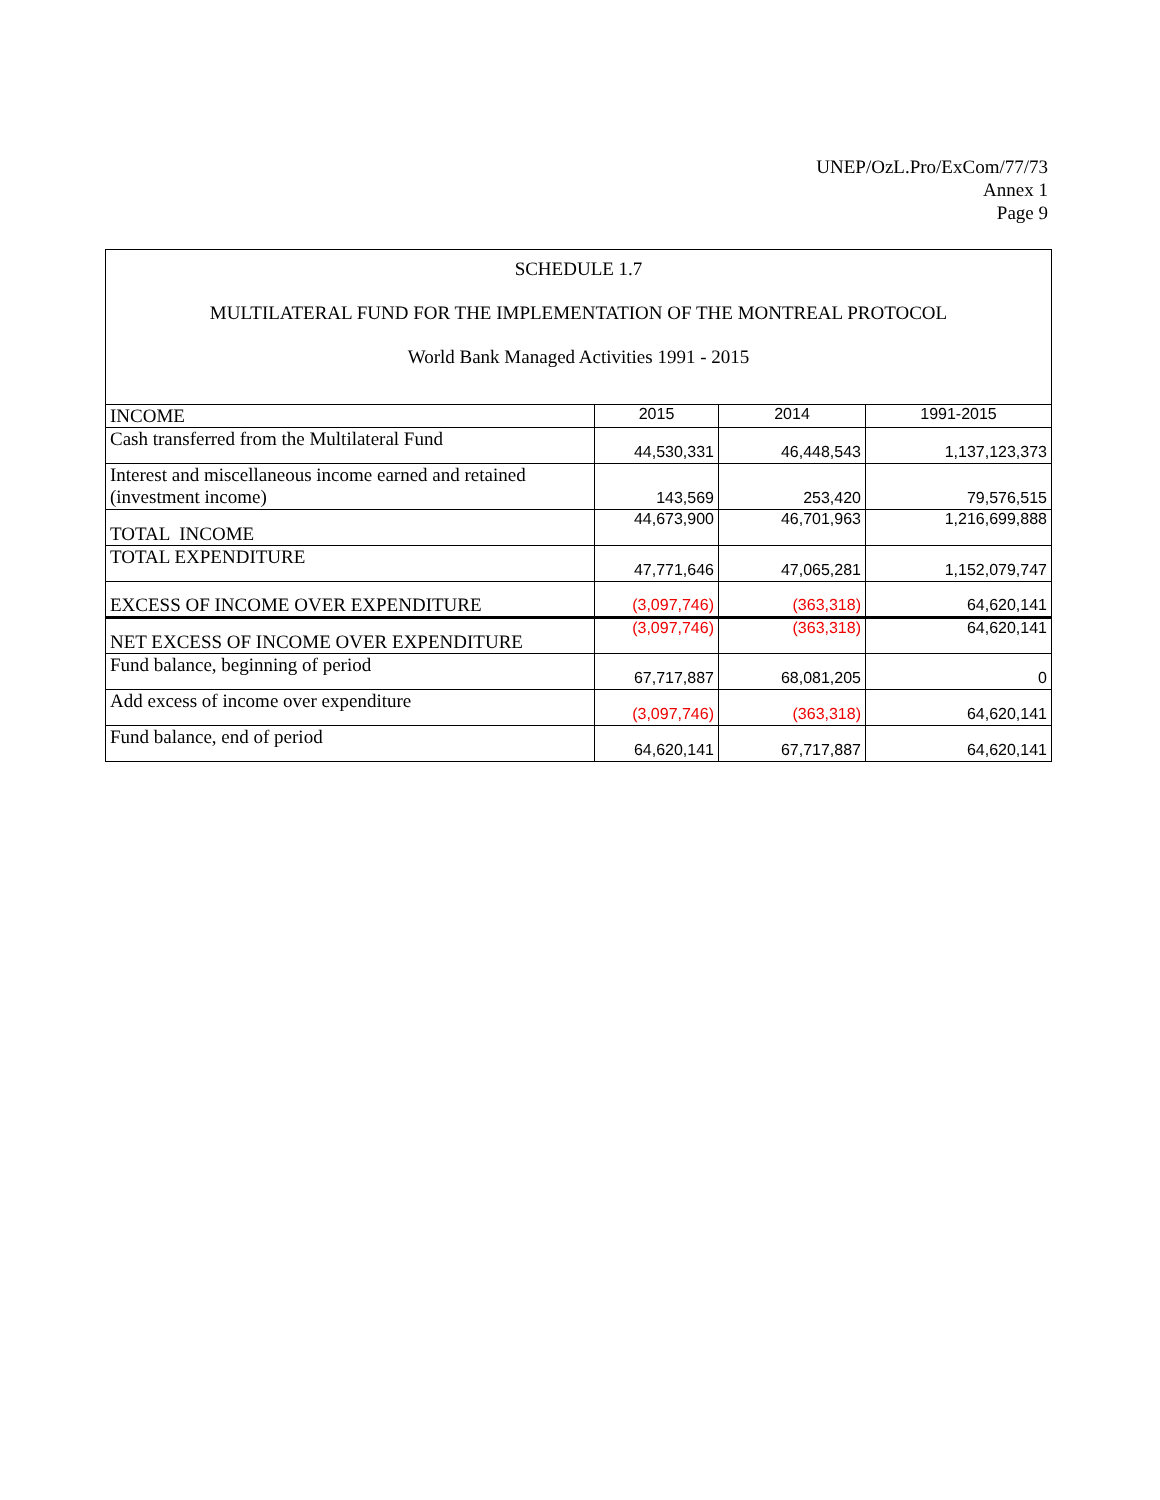UNEP/OzL.Pro/ExCom/77/73
Annex 1
Page 9
SCHEDULE 1.7
MULTILATERAL FUND FOR THE IMPLEMENTATION OF THE MONTREAL PROTOCOL
World Bank Managed Activities 1991 - 2015
| INCOME | 2015 | 2014 | 1991-2015 |
| Cash transferred from the Multilateral Fund | 44,530,331 | 46,448,543 | 1,137,123,373 |
| Interest and miscellaneous income earned and retained (investment income) | 143,569 | 253,420 | 79,576,515 |
| TOTAL INCOME | 44,673,900 | 46,701,963 | 1,216,699,888 |
| TOTAL EXPENDITURE | 47,771,646 | 47,065,281 | 1,152,079,747 |
| EXCESS OF INCOME OVER EXPENDITURE | (3,097,746) | (363,318) | 64,620,141 |
| NET EXCESS OF INCOME OVER EXPENDITURE | (3,097,746) | (363,318) | 64,620,141 |
| Fund balance, beginning of period | 67,717,887 | 68,081,205 | 0 |
| Add excess of income over expenditure | (3,097,746) | (363,318) | 64,620,141 |
| Fund balance, end of period | 64,620,141 | 67,717,887 | 64,620,141 |